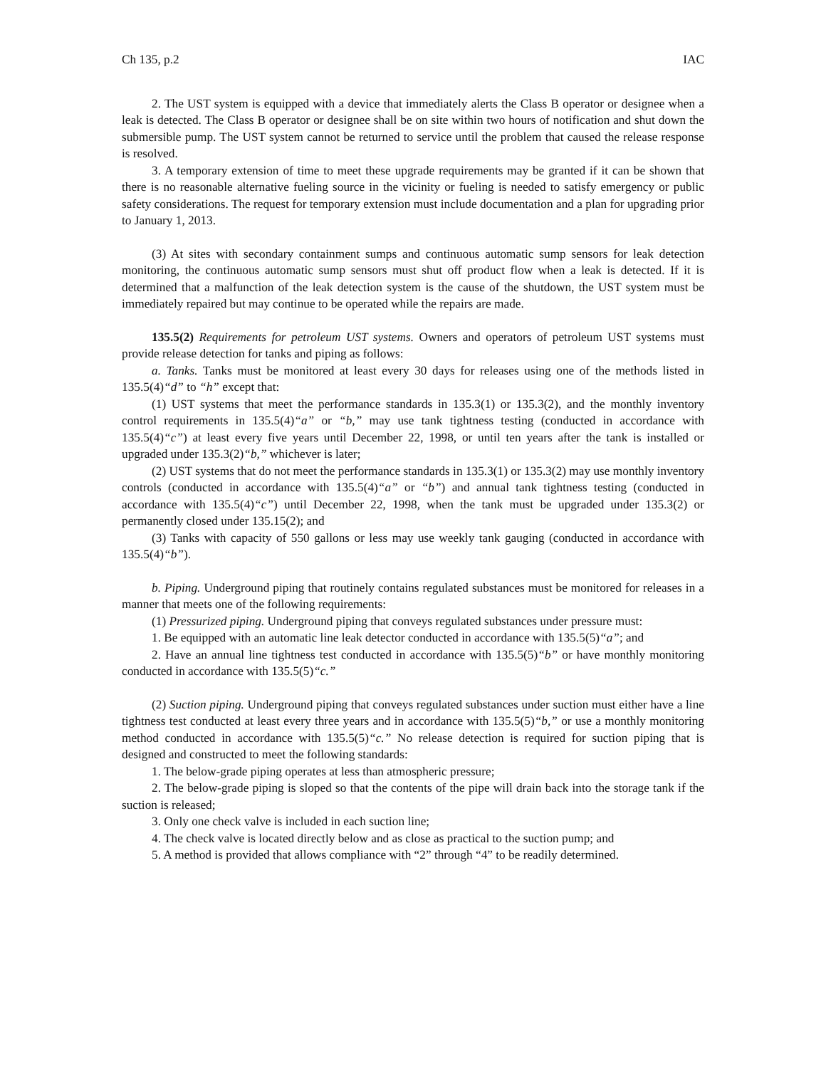Ch 135, p.2 IAC
2. The UST system is equipped with a device that immediately alerts the Class B operator or designee when a leak is detected. The Class B operator or designee shall be on site within two hours of notification and shut down the submersible pump. The UST system cannot be returned to service until the problem that caused the release response is resolved.
3. A temporary extension of time to meet these upgrade requirements may be granted if it can be shown that there is no reasonable alternative fueling source in the vicinity or fueling is needed to satisfy emergency or public safety considerations. The request for temporary extension must include documentation and a plan for upgrading prior to January 1, 2013.
(3) At sites with secondary containment sumps and continuous automatic sump sensors for leak detection monitoring, the continuous automatic sump sensors must shut off product flow when a leak is detected. If it is determined that a malfunction of the leak detection system is the cause of the shutdown, the UST system must be immediately repaired but may continue to be operated while the repairs are made.
135.5(2) Requirements for petroleum UST systems. Owners and operators of petroleum UST systems must provide release detection for tanks and piping as follows:
a. Tanks. Tanks must be monitored at least every 30 days for releases using one of the methods listed in 135.5(4)“d” to “h” except that:
(1) UST systems that meet the performance standards in 135.3(1) or 135.3(2), and the monthly inventory control requirements in 135.5(4)“a” or “b,” may use tank tightness testing (conducted in accordance with 135.5(4)“c”) at least every five years until December 22, 1998, or until ten years after the tank is installed or upgraded under 135.3(2)“b,” whichever is later;
(2) UST systems that do not meet the performance standards in 135.3(1) or 135.3(2) may use monthly inventory controls (conducted in accordance with 135.5(4)“a” or “b”) and annual tank tightness testing (conducted in accordance with 135.5(4)“c”) until December 22, 1998, when the tank must be upgraded under 135.3(2) or permanently closed under 135.15(2); and
(3) Tanks with capacity of 550 gallons or less may use weekly tank gauging (conducted in accordance with 135.5(4)“b”).
b. Piping. Underground piping that routinely contains regulated substances must be monitored for releases in a manner that meets one of the following requirements:
(1) Pressurized piping. Underground piping that conveys regulated substances under pressure must:
1. Be equipped with an automatic line leak detector conducted in accordance with 135.5(5)“a”; and
2. Have an annual line tightness test conducted in accordance with 135.5(5)“b” or have monthly monitoring conducted in accordance with 135.5(5)“c.”
(2) Suction piping. Underground piping that conveys regulated substances under suction must either have a line tightness test conducted at least every three years and in accordance with 135.5(5)“b,” or use a monthly monitoring method conducted in accordance with 135.5(5)“c.” No release detection is required for suction piping that is designed and constructed to meet the following standards:
1. The below-grade piping operates at less than atmospheric pressure;
2. The below-grade piping is sloped so that the contents of the pipe will drain back into the storage tank if the suction is released;
3. Only one check valve is included in each suction line;
4. The check valve is located directly below and as close as practical to the suction pump; and
5. A method is provided that allows compliance with “2” through “4” to be readily determined.